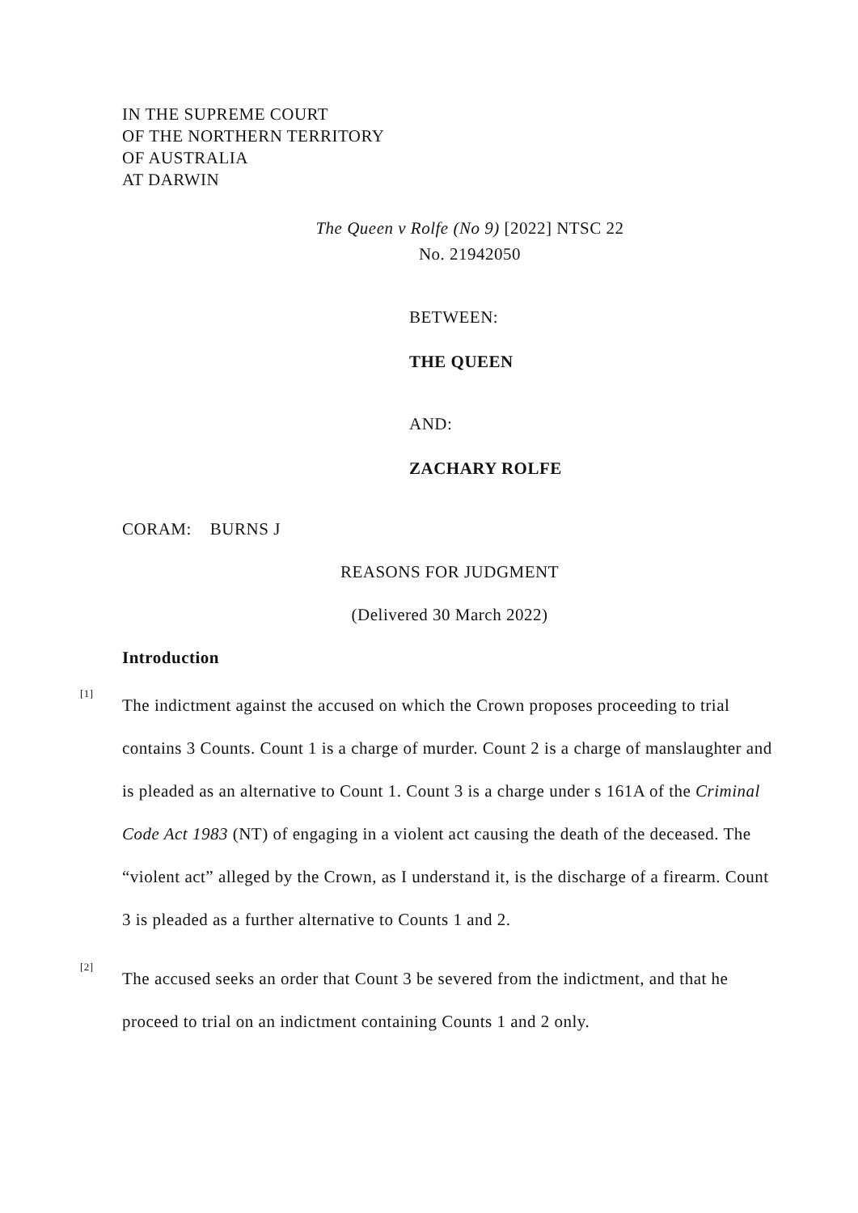IN THE SUPREME COURT
OF THE NORTHERN TERRITORY
OF AUSTRALIA
AT DARWIN
The Queen v Rolfe (No 9) [2022] NTSC 22
No. 21942050
BETWEEN:
THE QUEEN
AND:
ZACHARY ROLFE
CORAM: BURNS J
REASONS FOR JUDGMENT
(Delivered 30 March 2022)
Introduction
[1]
The indictment against the accused on which the Crown proposes proceeding to trial contains 3 Counts. Count 1 is a charge of murder. Count 2 is a charge of manslaughter and is pleaded as an alternative to Count 1. Count 3 is a charge under s 161A of the Criminal Code Act 1983 (NT) of engaging in a violent act causing the death of the deceased. The “violent act” alleged by the Crown, as I understand it, is the discharge of a firearm. Count 3 is pleaded as a further alternative to Counts 1 and 2.
[2]
The accused seeks an order that Count 3 be severed from the indictment, and that he proceed to trial on an indictment containing Counts 1 and 2 only.